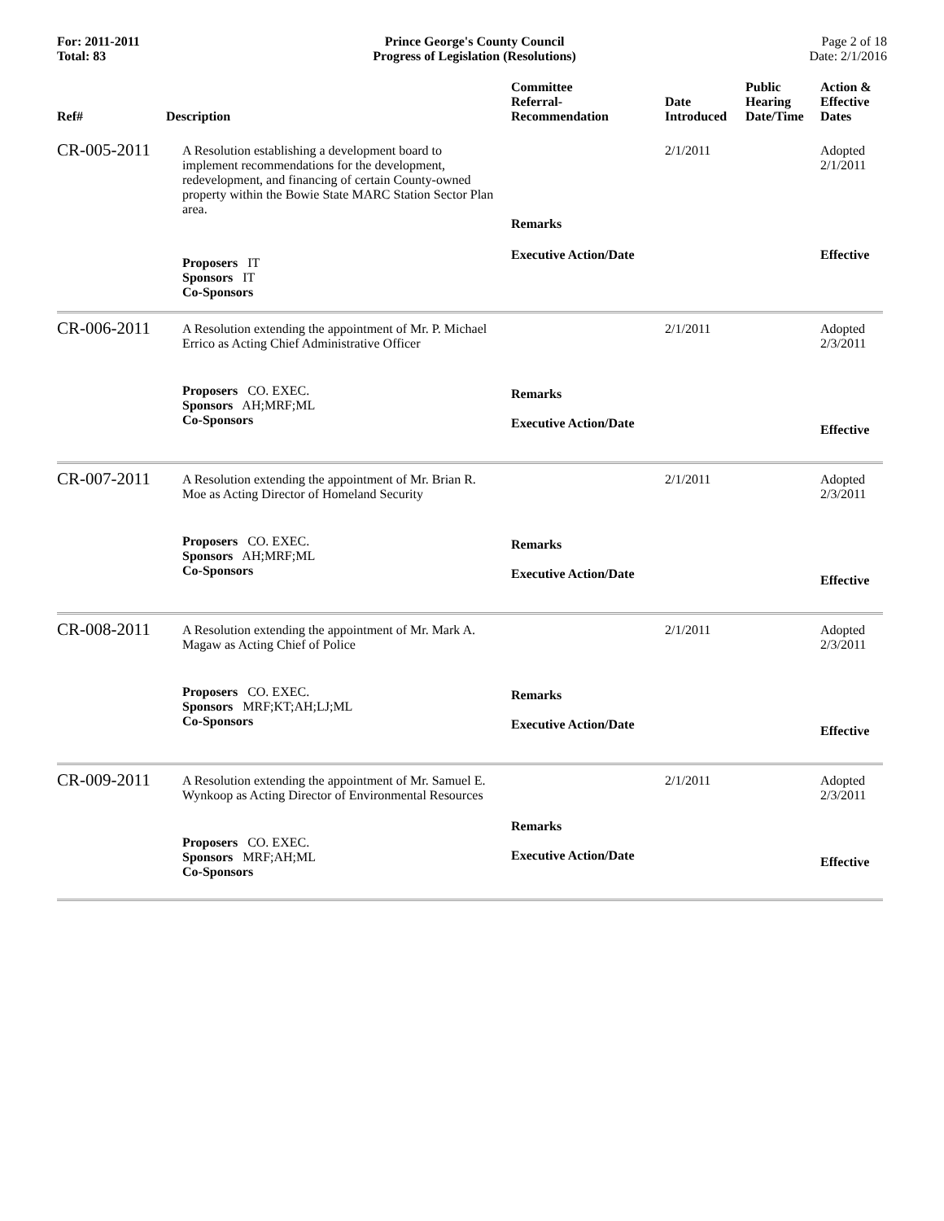For: 2011-2011
Total: 83
Prince George's County Council
Progress of Legislation (Resolutions)
Page 2 of 18
Date: 2/1/2016
| Ref# | Description | Committee Referral- Recommendation | Date Introduced | Public Hearing Date/Time | Action & Effective Dates |
| --- | --- | --- | --- | --- | --- |
| CR-005-2011 | A Resolution establishing a development board to implement recommendations for the development, redevelopment, and financing of certain County-owned property within the Bowie State MARC Station Sector Plan area. | Remarks | 2/1/2011 | | Adopted 2/1/2011 |
| | Proposers IT Sponsors IT Co-Sponsors | Executive Action/Date | | | Effective |
| CR-006-2011 | A Resolution extending the appointment of Mr. P. Michael Errico as Acting Chief Administrative Officer | | 2/1/2011 | | Adopted 2/3/2011 |
| | Proposers CO. EXEC. Sponsors AH;MRF;ML Co-Sponsors | Remarks Executive Action/Date | | | Effective |
| CR-007-2011 | A Resolution extending the appointment of Mr. Brian R. Moe as Acting Director of Homeland Security | | 2/1/2011 | | Adopted 2/3/2011 |
| | Proposers CO. EXEC. Sponsors AH;MRF;ML Co-Sponsors | Remarks Executive Action/Date | | | Effective |
| CR-008-2011 | A Resolution extending the appointment of Mr. Mark A. Magaw as Acting Chief of Police | | 2/1/2011 | | Adopted 2/3/2011 |
| | Proposers CO. EXEC. Sponsors MRF;KT;AH;LJ;ML Co-Sponsors | Remarks Executive Action/Date | | | Effective |
| CR-009-2011 | A Resolution extending the appointment of Mr. Samuel E. Wynkoop as Acting Director of Environmental Resources | | 2/1/2011 | | Adopted 2/3/2011 |
| | Proposers CO. EXEC. Sponsors MRF;AH;ML Co-Sponsors | Remarks Executive Action/Date | | | Effective |